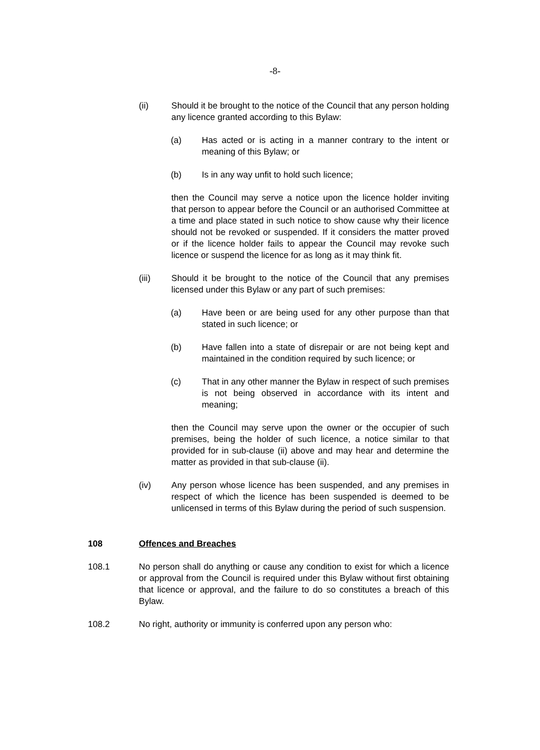-8-
(ii) Should it be brought to the notice of the Council that any person holding any licence granted according to this Bylaw:
(a) Has acted or is acting in a manner contrary to the intent or meaning of this Bylaw; or
(b) Is in any way unfit to hold such licence;
then the Council may serve a notice upon the licence holder inviting that person to appear before the Council or an authorised Committee at a time and place stated in such notice to show cause why their licence should not be revoked or suspended. If it considers the matter proved or if the licence holder fails to appear the Council may revoke such licence or suspend the licence for as long as it may think fit.
(iii) Should it be brought to the notice of the Council that any premises licensed under this Bylaw or any part of such premises:
(a) Have been or are being used for any other purpose than that stated in such licence; or
(b) Have fallen into a state of disrepair or are not being kept and maintained in the condition required by such licence; or
(c) That in any other manner the Bylaw in respect of such premises is not being observed in accordance with its intent and meaning;
then the Council may serve upon the owner or the occupier of such premises, being the holder of such licence, a notice similar to that provided for in sub-clause (ii) above and may hear and determine the matter as provided in that sub-clause (ii).
(iv) Any person whose licence has been suspended, and any premises in respect of which the licence has been suspended is deemed to be unlicensed in terms of this Bylaw during the period of such suspension.
108 Offences and Breaches
108.1 No person shall do anything or cause any condition to exist for which a licence or approval from the Council is required under this Bylaw without first obtaining that licence or approval, and the failure to do so constitutes a breach of this Bylaw.
108.2 No right, authority or immunity is conferred upon any person who: